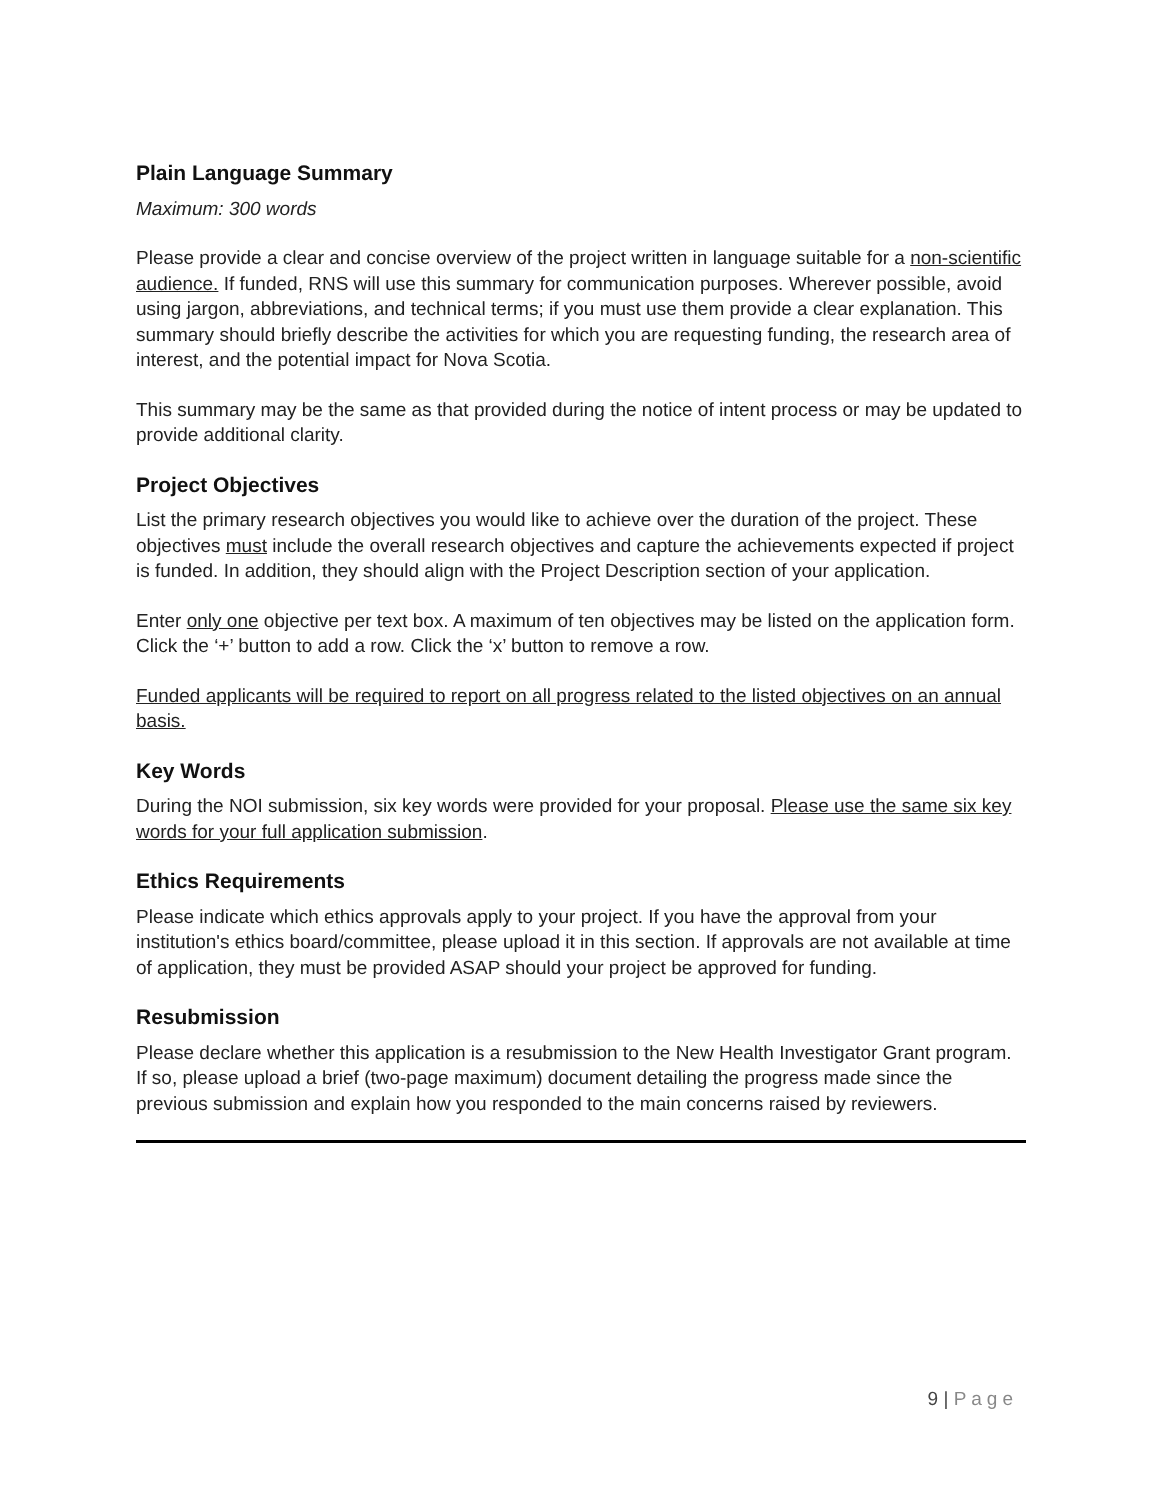Plain Language Summary
Maximum: 300 words
Please provide a clear and concise overview of the project written in language suitable for a non-scientific audience. If funded, RNS will use this summary for communication purposes. Wherever possible, avoid using jargon, abbreviations, and technical terms; if you must use them provide a clear explanation. This summary should briefly describe the activities for which you are requesting funding, the research area of interest, and the potential impact for Nova Scotia.
This summary may be the same as that provided during the notice of intent process or may be updated to provide additional clarity.
Project Objectives
List the primary research objectives you would like to achieve over the duration of the project. These objectives must include the overall research objectives and capture the achievements expected if project is funded. In addition, they should align with the Project Description section of your application.
Enter only one objective per text box. A maximum of ten objectives may be listed on the application form. Click the ‘+’ button to add a row. Click the ‘x’ button to remove a row.
Funded applicants will be required to report on all progress related to the listed objectives on an annual basis.
Key Words
During the NOI submission, six key words were provided for your proposal. Please use the same six key words for your full application submission.
Ethics Requirements
Please indicate which ethics approvals apply to your project. If you have the approval from your institution's ethics board/committee, please upload it in this section. If approvals are not available at time of application, they must be provided ASAP should your project be approved for funding.
Resubmission
Please declare whether this application is a resubmission to the New Health Investigator Grant program. If so, please upload a brief (two-page maximum) document detailing the progress made since the previous submission and explain how you responded to the main concerns raised by reviewers.
9 | Page